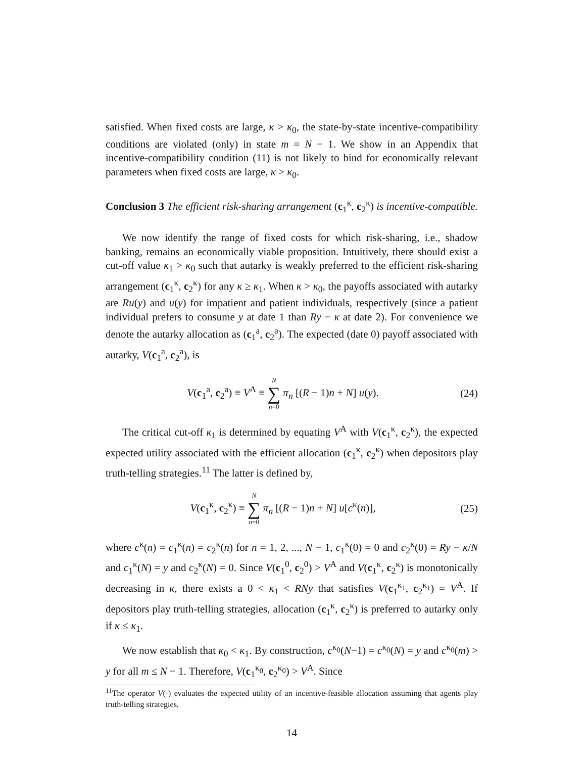satisfied. When fixed costs are large, κ > κ<sub>0</sub>, the state-by-state incentive-compatibility conditions are violated (only) in state m = N − 1. We show in an Appendix that incentive-compatibility condition (11) is not likely to bind for economically relevant parameters when fixed costs are large, κ > κ<sub>0</sub>.
Conclusion 3 The efficient risk-sharing arrangement (c<sub>1</sub><sup>κ</sup>, c<sub>2</sub><sup>κ</sup>) is incentive-compatible.
We now identify the range of fixed costs for which risk-sharing, i.e., shadow banking, remains an economically viable proposition. Intuitively, there should exist a cut-off value κ<sub>1</sub> > κ<sub>0</sub> such that autarky is weakly preferred to the efficient risk-sharing arrangement (c<sub>1</sub><sup>κ</sup>, c<sub>2</sub><sup>κ</sup>) for any κ ≥ κ<sub>1</sub>. When κ > κ<sub>0</sub>, the payoffs associated with autarky are Ru(y) and u(y) for impatient and patient individuals, respectively (since a patient individual prefers to consume y at date 1 than Ry − κ at date 2). For convenience we denote the autarky allocation as (c<sub>1</sub><sup>a</sup>, c<sub>2</sub><sup>a</sup>). The expected (date 0) payoff associated with autarky, V(c<sub>1</sub><sup>a</sup>, c<sub>2</sub><sup>a</sup>), is
V(c<sub>1</sub><sup>a</sup>, c<sub>2</sub><sup>a</sup>) ≡ V<sup>A</sup> ≡ N ∑ n=0 π<sub>n</sub> [(R − 1)n + N] u(y). (24)
The critical cut-off κ<sub>1</sub> is determined by equating V<sup>A</sup> with V(c<sub>1</sub><sup>κ</sup>, c<sub>2</sub><sup>κ</sup>), the expected expected utility associated with the efficient allocation (c<sub>1</sub><sup>κ</sup>, c<sub>2</sub><sup>κ</sup>) when depositors play truth-telling strategies.<sup>11</sup> The latter is defined by,
V(c<sub>1</sub><sup>κ</sup>, c<sub>2</sub><sup>κ</sup>) ≡ N ∑ n=0 π<sub>n</sub> [(R − 1)n + N] u[c<sup>κ</sup>(n)], (25)
where c<sup>κ</sup>(n) = c<sub>1</sub><sup>κ</sup>(n) = c<sub>2</sub><sup>κ</sup>(n) for n = 1, 2, ..., N − 1, c<sub>1</sub><sup>κ</sup>(0) = 0 and c<sub>2</sub><sup>κ</sup>(0) = Ry − κ/N and c<sub>1</sub><sup>κ</sup>(N) = y and c<sub>2</sub><sup>κ</sup>(N) = 0. Since V(c<sub>1</sub><sup>0</sup>, c<sub>2</sub><sup>0</sup>) > V<sup>A</sup> and V(c<sub>1</sub><sup>κ</sup>, c<sub>2</sub><sup>κ</sup>) is monotonically decreasing in κ, there exists a 0 < κ<sub>1</sub> < RNy that satisfies V(c<sub>1</sub><sup>κ<sub>1</sub></sup>, c<sub>2</sub><sup>κ<sub>1</sub></sup>) = V<sup>A</sup>. If depositors play truth-telling strategies, allocation (c<sub>1</sub><sup>κ</sup>, c<sub>2</sub><sup>κ</sup>) is preferred to autarky only if κ ≤ κ<sub>1</sub>.
We now establish that κ<sub>0</sub> < κ<sub>1</sub>. By construction, c<sup>κ<sub>0</sub></sup>(N−1) = c<sup>κ<sub>0</sub></sup>(N) = y and c<sup>κ<sub>0</sub></sup>(m) > y for all m ≤ N − 1. Therefore, V(c<sub>1</sub><sup>κ<sub>0</sub></sup>, c<sub>2</sub><sup>κ<sub>0</sub></sup>) > V<sup>A</sup>. Since
<sup>11</sup> The operator V(·) evaluates the expected utility of an incentive-feasible allocation assuming that agents play truth-telling strategies.
14